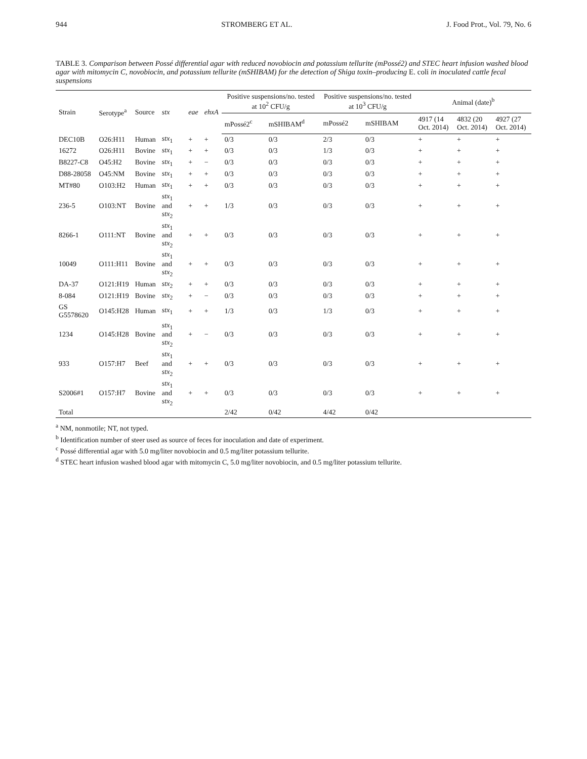944 STROMBERG ET AL. J. Food Prot., Vol. 79, No. 6
TABLE 3. Comparison between Possé differential agar with reduced novobiocin and potassium tellurite (mPossé2) and STEC heart infusion washed blood agar with mitomycin C, novobiocin, and potassium tellurite (mSHIBAM) for the detection of Shiga toxin–producing E. coli in inoculated cattle fecal suspensions
| Strain | Serotype<sup>a</sup> | Source | stx | eae | ehxA | Positive suspensions/no. tested at 10<sup>2</sup> CFU/g | | Positive suspensions/no. tested at 10<sup>3</sup> CFU/g | | Animal (date)<sup>b</sup> | | |
| --- | --- | --- | --- | --- | --- | --- | --- | --- | --- | --- | --- | --- |
| | | | | | | mPossé2<sup>c</sup> | mSHIBAM<sup>d</sup> | mPossé2 | mSHIBAM | 4917 (14 Oct. 2014) | 4832 (20 Oct. 2014) | 4927 (27 Oct. 2014) |
| DEC10B | O26:H11 | Human | stx<sub>1</sub> | + | + | 0/3 | 0/3 | 2/3 | 0/3 | + | + | + |
| 16272 | O26:H11 | Bovine | stx<sub>1</sub> | + | + | 0/3 | 0/3 | 1/3 | 0/3 | + | + | + |
| B8227-C8 | O45:H2 | Bovine | stx<sub>1</sub> | + | − | 0/3 | 0/3 | 0/3 | 0/3 | + | + | + |
| D88-28058 | O45:NM | Bovine | stx<sub>1</sub> | + | + | 0/3 | 0/3 | 0/3 | 0/3 | + | + | + |
| MT#80 | O103:H2 | Human | stx<sub>1</sub> | + | + | 0/3 | 0/3 | 0/3 | 0/3 | + | + | + |
| 236-5 | O103:NT | Bovine | stx<sub>1</sub> and stx<sub>2</sub> | + | + | 1/3 | 0/3 | 0/3 | 0/3 | + | + | + |
| 8266-1 | O111:NT | Bovine | stx<sub>1</sub> and stx<sub>2</sub> | + | + | 0/3 | 0/3 | 0/3 | 0/3 | + | + | + |
| 10049 | O111:H11 | Bovine | stx<sub>1</sub> and stx<sub>2</sub> | + | + | 0/3 | 0/3 | 0/3 | 0/3 | + | + | + |
| DA-37 | O121:H19 | Human | stx<sub>2</sub> | + | + | 0/3 | 0/3 | 0/3 | 0/3 | + | + | + |
| 8-084 | O121:H19 | Bovine | stx<sub>2</sub> | + | − | 0/3 | 0/3 | 0/3 | 0/3 | + | + | + |
| GS G5578620 | O145:H28 | Human | stx<sub>1</sub> | + | + | 1/3 | 0/3 | 1/3 | 0/3 | + | + | + |
| 1234 | O145:H28 | Bovine | stx<sub>1</sub> and stx<sub>2</sub> | + | − | 0/3 | 0/3 | 0/3 | 0/3 | + | + | + |
| 933 | O157:H7 | Beef | stx<sub>1</sub> and stx<sub>2</sub> | + | + | 0/3 | 0/3 | 0/3 | 0/3 | + | + | + |
| S2006#1 | O157:H7 | Bovine | stx<sub>1</sub> and stx<sub>2</sub> | + | + | 0/3 | 0/3 | 0/3 | 0/3 | + | + | + |
| Total | | | | | | 2/42 | 0/42 | 4/42 | 0/42 | | | |
<sup>a</sup> NM, nonmotile; NT, not typed.
<sup>b</sup> Identification number of steer used as source of feces for inoculation and date of experiment.
<sup>c</sup> Possé differential agar with 5.0 mg/liter novobiocin and 0.5 mg/liter potassium tellurite.
<sup>d</sup> STEC heart infusion washed blood agar with mitomycin C, 5.0 mg/liter novobiocin, and 0.5 mg/liter potassium tellurite.